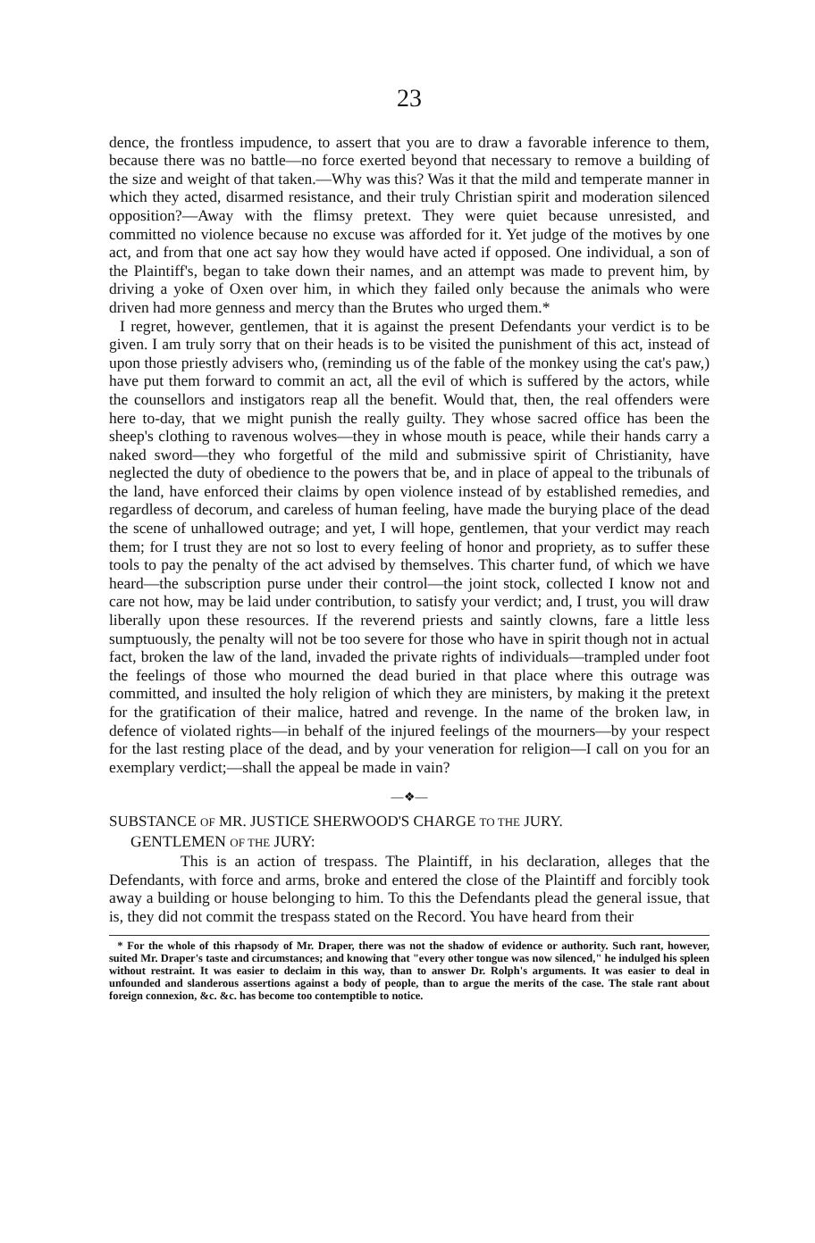23
dence, the frontless impudence, to assert that you are to draw a favorable inference to them, because there was no battle—no force exerted beyond that necessary to remove a building of the size and weight of that taken.—Why was this? Was it that the mild and temperate manner in which they acted, disarmed resistance, and their truly Christian spirit and moderation silenced opposition?—Away with the flimsy pretext. They were quiet because unresisted, and committed no violence because no excuse was afforded for it. Yet judge of the motives by one act, and from that one act say how they would have acted if opposed. One individual, a son of the Plaintiff's, began to take down their names, and an attempt was made to prevent him, by driving a yoke of Oxen over him, in which they failed only because the animals who were driven had more genness and mercy than the Brutes who urged them.*
I regret, however, gentlemen, that it is against the present Defendants your verdict is to be given. I am truly sorry that on their heads is to be visited the punishment of this act, instead of upon those priestly advisers who, (reminding us of the fable of the monkey using the cat's paw,) have put them forward to commit an act, all the evil of which is suffered by the actors, while the counsellors and instigators reap all the benefit. Would that, then, the real offenders were here to-day, that we might punish the really guilty. They whose sacred office has been the sheep's clothing to ravenous wolves—they in whose mouth is peace, while their hands carry a naked sword—they who forgetful of the mild and submissive spirit of Christianity, have neglected the duty of obedience to the powers that be, and in place of appeal to the tribunals of the land, have enforced their claims by open violence instead of by established remedies, and regardless of decorum, and careless of human feeling, have made the burying place of the dead the scene of unhallowed outrage; and yet, I will hope, gentlemen, that your verdict may reach them; for I trust they are not so lost to every feeling of honor and propriety, as to suffer these tools to pay the penalty of the act advised by themselves. This charter fund, of which we have heard—the subscription purse under their control—the joint stock, collected I know not and care not how, may be laid under contribution, to satisfy your verdict; and, I trust, you will draw liberally upon these resources. If the reverend priests and saintly clowns, fare a little less sumptuously, the penalty will not be too severe for those who have in spirit though not in actual fact, broken the law of the land, invaded the private rights of individuals—trampled under foot the feelings of those who mourned the dead buried in that place where this outrage was committed, and insulted the holy religion of which they are ministers, by making it the pretext for the gratification of their malice, hatred and revenge. In the name of the broken law, in defence of violated rights—in behalf of the injured feelings of the mourners—by your respect for the last resting place of the dead, and by your veneration for religion—I call on you for an exemplary verdict;—shall the appeal be made in vain?
—❖—
SUBSTANCE OF MR. JUSTICE SHERWOOD'S CHARGE TO THE JURY.
GENTLEMEN OF THE JURY:
This is an action of trespass. The Plaintiff, in his declaration, alleges that the Defendants, with force and arms, broke and entered the close of the Plaintiff and forcibly took away a building or house belonging to him. To this the Defendants plead the general issue, that is, they did not commit the trespass stated on the Record. You have heard from their
* For the whole of this rhapsody of Mr. Draper, there was not the shadow of evidence or authority. Such rant, however, suited Mr. Draper's taste and circumstances; and knowing that "every other tongue was now silenced," he indulged his spleen without restraint. It was easier to declaim in this way, than to answer Dr. Rolph's arguments. It was easier to deal in unfounded and slanderous assertions against a body of people, than to argue the merits of the case. The stale rant about foreign connexion, &c. &c. has become too contemptible to notice.